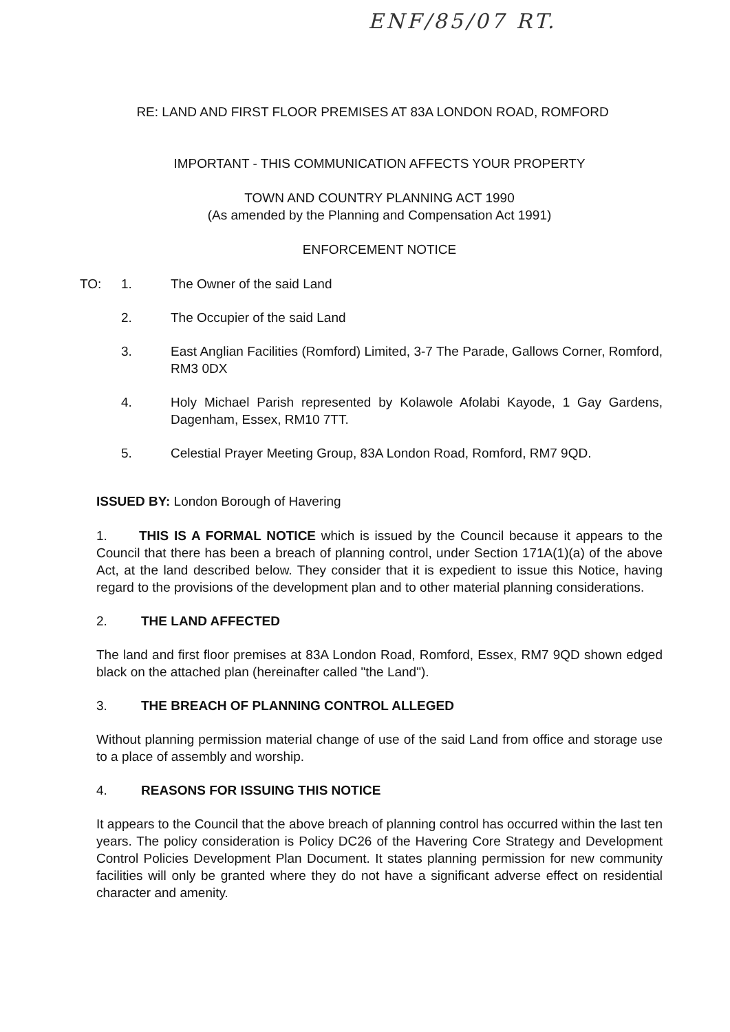ENF/85/07 RT.
RE: LAND AND FIRST FLOOR PREMISES AT 83A LONDON ROAD, ROMFORD
IMPORTANT - THIS COMMUNICATION AFFECTS YOUR PROPERTY
TOWN AND COUNTRY PLANNING ACT 1990
(As amended by the Planning and Compensation Act 1991)
ENFORCEMENT NOTICE
TO: 1. The Owner of the said Land
2. The Occupier of the said Land
3. East Anglian Facilities (Romford) Limited, 3-7 The Parade, Gallows Corner, Romford, RM3 0DX
4. Holy Michael Parish represented by Kolawole Afolabi Kayode, 1 Gay Gardens, Dagenham, Essex, RM10 7TT.
5. Celestial Prayer Meeting Group, 83A London Road, Romford, RM7 9QD.
ISSUED BY: London Borough of Havering
1. THIS IS A FORMAL NOTICE which is issued by the Council because it appears to the Council that there has been a breach of planning control, under Section 171A(1)(a) of the above Act, at the land described below. They consider that it is expedient to issue this Notice, having regard to the provisions of the development plan and to other material planning considerations.
2. THE LAND AFFECTED
The land and first floor premises at 83A London Road, Romford, Essex, RM7 9QD shown edged black on the attached plan (hereinafter called "the Land").
3. THE BREACH OF PLANNING CONTROL ALLEGED
Without planning permission material change of use of the said Land from office and storage use to a place of assembly and worship.
4. REASONS FOR ISSUING THIS NOTICE
It appears to the Council that the above breach of planning control has occurred within the last ten years. The policy consideration is Policy DC26 of the Havering Core Strategy and Development Control Policies Development Plan Document. It states planning permission for new community facilities will only be granted where they do not have a significant adverse effect on residential character and amenity.